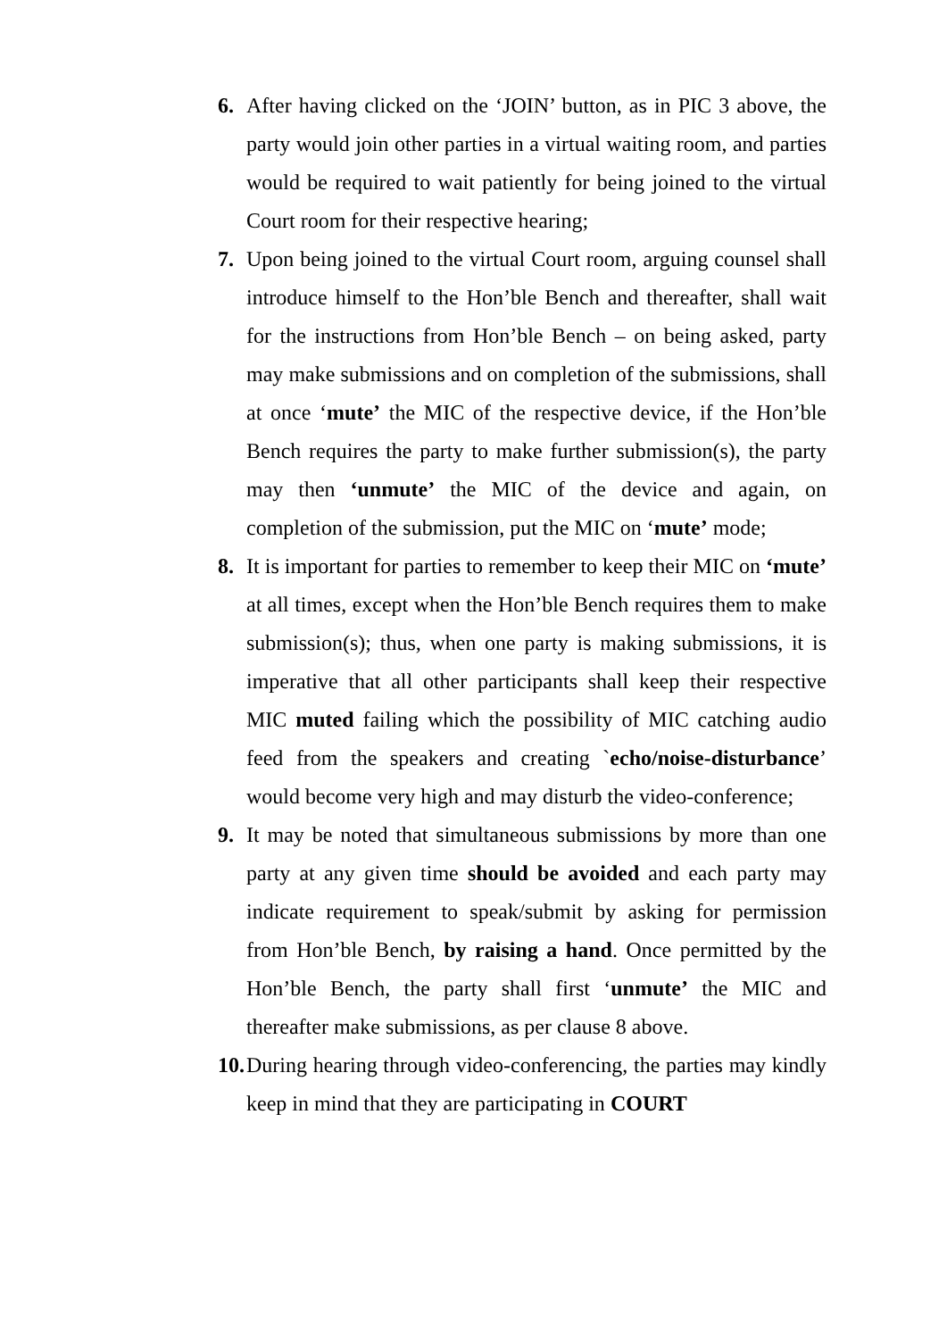6. After having clicked on the ‘JOIN’ button, as in PIC 3 above, the party would join other parties in a virtual waiting room, and parties would be required to wait patiently for being joined to the virtual Court room for their respective hearing;
7. Upon being joined to the virtual Court room, arguing counsel shall introduce himself to the Hon’ble Bench and thereafter, shall wait for the instructions from Hon’ble Bench – on being asked, party may make submissions and on completion of the submissions, shall at once ‘mute’ the MIC of the respective device, if the Hon’ble Bench requires the party to make further submission(s), the party may then ‘unmute’ the MIC of the device and again, on completion of the submission, put the MIC on ‘mute’ mode;
8. It is important for parties to remember to keep their MIC on ‘mute’ at all times, except when the Hon’ble Bench requires them to make submission(s); thus, when one party is making submissions, it is imperative that all other participants shall keep their respective MIC muted failing which the possibility of MIC catching audio feed from the speakers and creating `echo/noise-disturbance’ would become very high and may disturb the video-conference;
9. It may be noted that simultaneous submissions by more than one party at any given time should be avoided and each party may indicate requirement to speak/submit by asking for permission from Hon’ble Bench, by raising a hand. Once permitted by the Hon’ble Bench, the party shall first ‘unmute’ the MIC and thereafter make submissions, as per clause 8 above.
10.
During hearing through video-conferencing, the parties may kindly keep in mind that they are participating in COURT